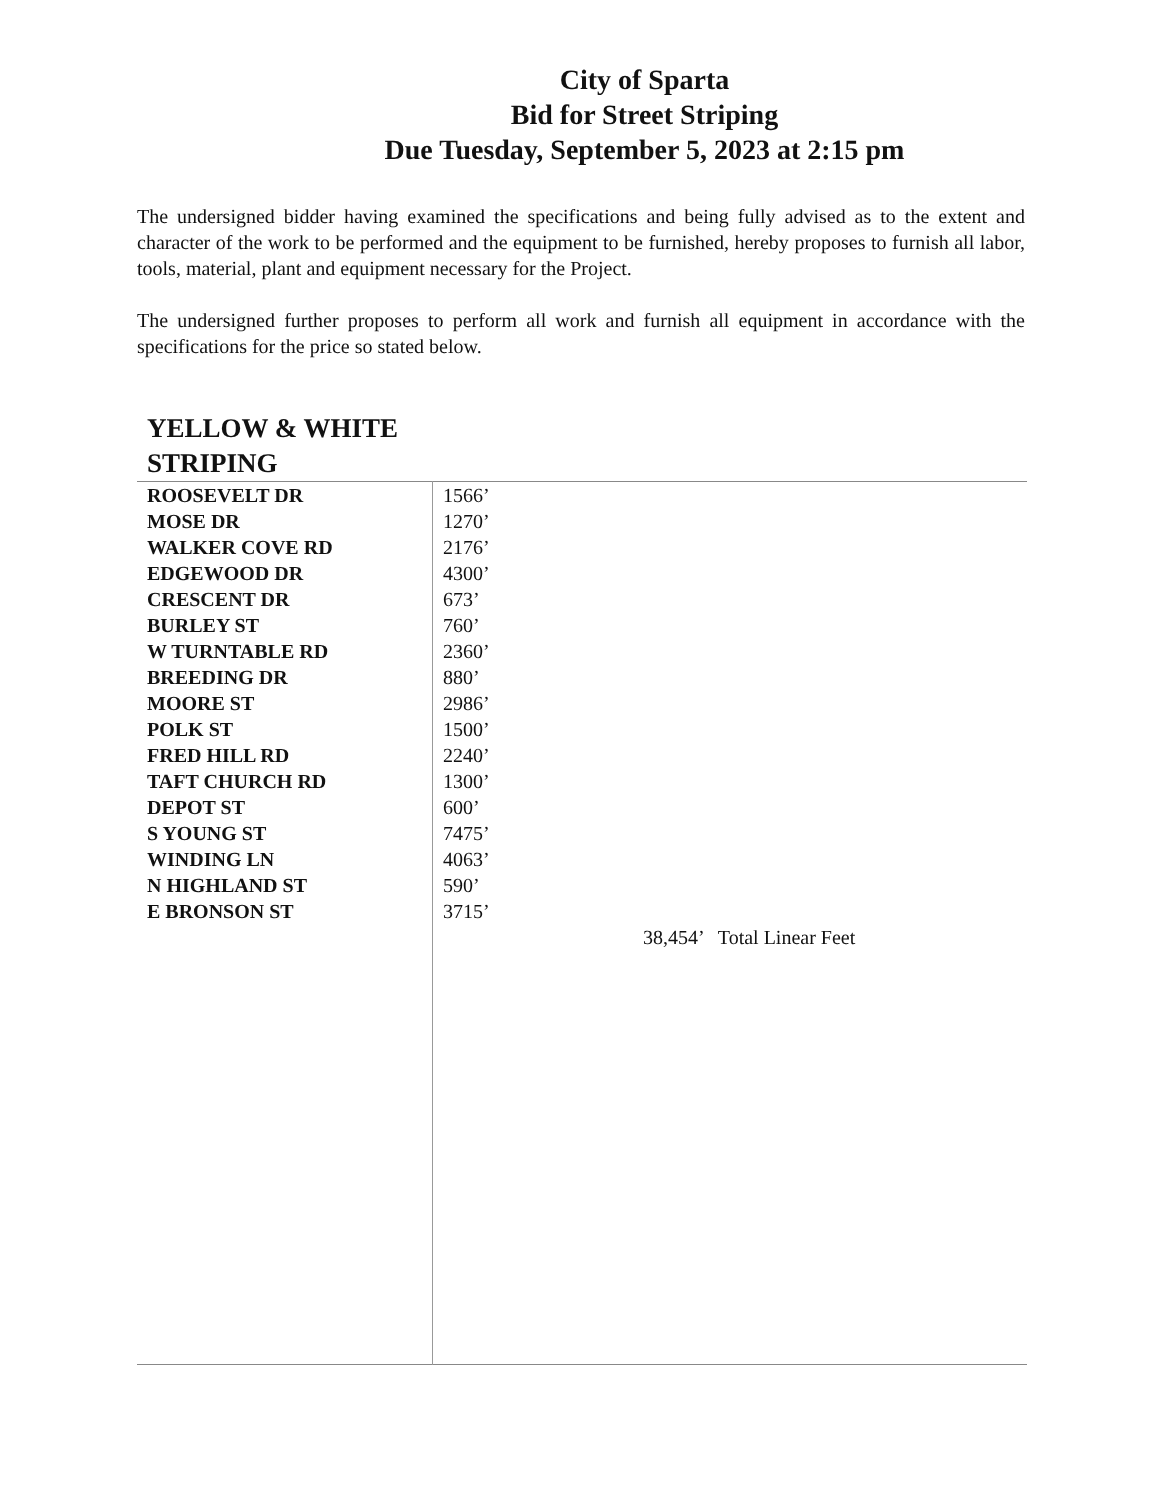City of Sparta
Bid for Street Striping
Due Tuesday, September 5, 2023 at 2:15 pm
The undersigned bidder having examined the specifications and being fully advised as to the extent and character of the work to be performed and the equipment to be furnished, hereby proposes to furnish all labor, tools, material, plant and equipment necessary for the Project.
The undersigned further proposes to perform all work and furnish all equipment in accordance with the specifications for the price so stated below.
YELLOW & WHITE
STRIPING
| ROOSEVELT DR | 1566’ |
| MOSE DR | 1270’ |
| WALKER COVE RD | 2176’ |
| EDGEWOOD DR | 4300’ |
| CRESCENT DR | 673’ |
| BURLEY ST | 760’ |
| W TURNTABLE RD | 2360’ |
| BREEDING DR | 880’ |
| MOORE ST | 2986’ |
| POLK ST | 1500’ |
| FRED HILL RD | 2240’ |
| TAFT CHURCH RD | 1300’ |
| DEPOT ST | 600’ |
| S YOUNG ST | 7475’ |
| WINDING LN | 4063’ |
| N HIGHLAND ST | 590’ |
| E BRONSON ST | 3715’ |
| | 38,454’ Total Linear Feet |